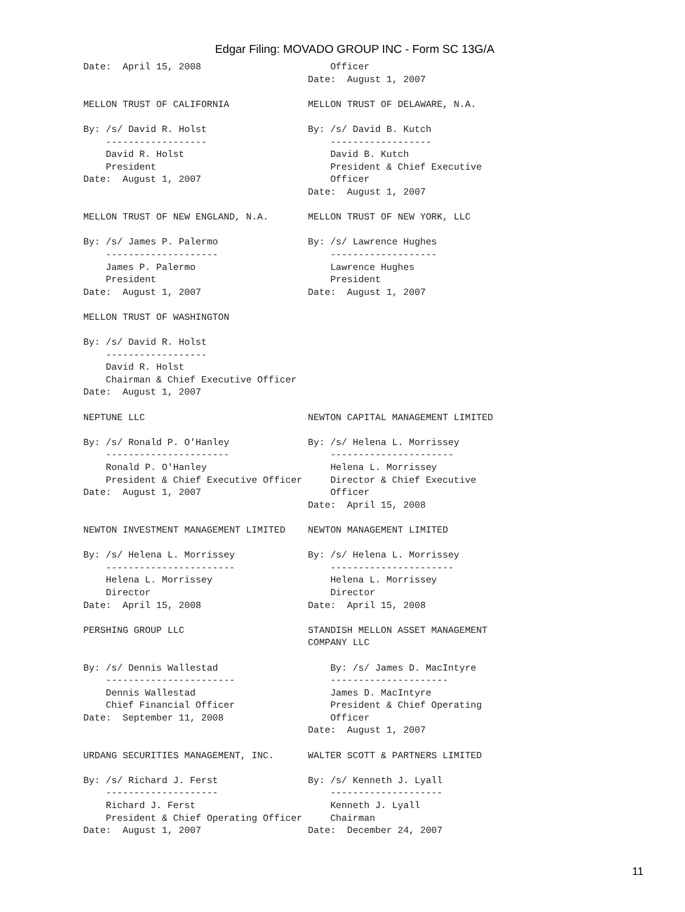Edgar Filing: MOVADO GROUP INC - Form SC 13G/A
Date:  April 15, 2008                       Officer
                                        Date:  August 1, 2007

MELLON TRUST OF CALIFORNIA              MELLON TRUST OF DELAWARE, N.A.

By: /s/ David R. Holst                  By: /s/ David B. Kutch
    ------------------                      ------------------
    David R. Holst                          David B. Kutch
    President                               President & Chief Executive
Date:  August 1, 2007                       Officer
                                        Date:  August 1, 2007

MELLON TRUST OF NEW ENGLAND, N.A.       MELLON TRUST OF NEW YORK, LLC

By: /s/ James P. Palermo                By: /s/ Lawrence Hughes
    --------------------                    -------------------
    James P. Palermo                        Lawrence Hughes
    President                               President
Date:  August 1, 2007                   Date:  August 1, 2007

MELLON TRUST OF WASHINGTON

By: /s/ David R. Holst
    ------------------
    David R. Holst
    Chairman & Chief Executive Officer
Date:  August 1, 2007

NEPTUNE LLC                             NEWTON CAPITAL MANAGEMENT LIMITED

By: /s/ Ronald P. O'Hanley              By: /s/ Helena L. Morrissey
    ----------------------                  ----------------------
    Ronald P. O'Hanley                      Helena L. Morrissey
    President & Chief Executive Officer     Director & Chief Executive
Date:  August 1, 2007                       Officer
                                        Date:  April 15, 2008

NEWTON INVESTMENT MANAGEMENT LIMITED    NEWTON MANAGEMENT LIMITED

By: /s/ Helena L. Morrissey             By: /s/ Helena L. Morrissey
    -----------------------                 ----------------------
    Helena L. Morrissey                     Helena L. Morrissey
    Director                                Director
Date:  April 15, 2008                   Date:  April 15, 2008

PERSHING GROUP LLC                      STANDISH MELLON ASSET MANAGEMENT
                                        COMPANY LLC

By: /s/ Dennis Wallestad                    By: /s/ James D. MacIntyre
    -----------------------                 ---------------------
    Dennis Wallestad                        James D. MacIntyre
    Chief Financial Officer                 President & Chief Operating
Date:  September 11, 2008                   Officer
                                        Date:  August 1, 2007

URDANG SECURITIES MANAGEMENT, INC.      WALTER SCOTT & PARTNERS LIMITED

By: /s/ Richard J. Ferst                By: /s/ Kenneth J. Lyall
    --------------------                    --------------------
    Richard J. Ferst                        Kenneth J. Lyall
    President & Chief Operating Officer     Chairman
Date:  August 1, 2007                   Date:  December 24, 2007
11